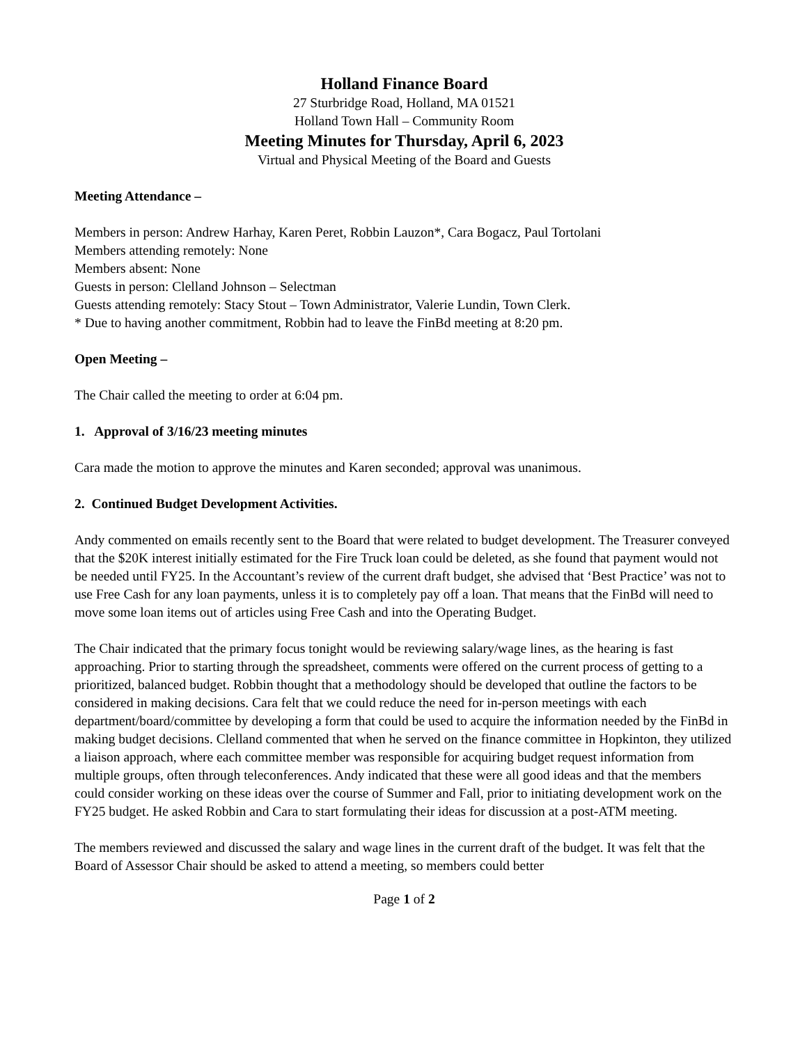Holland Finance Board
27 Sturbridge Road, Holland, MA 01521
Holland Town Hall – Community Room
Meeting Minutes for Thursday, April 6, 2023
Virtual and Physical Meeting of the Board and Guests
Meeting Attendance –
Members in person: Andrew Harhay, Karen Peret, Robbin Lauzon*, Cara Bogacz, Paul Tortolani
Members attending remotely: None
Members absent: None
Guests in person: Clelland Johnson – Selectman
Guests attending remotely: Stacy Stout – Town Administrator, Valerie Lundin, Town Clerk.
* Due to having another commitment, Robbin had to leave the FinBd meeting at 8:20 pm.
Open Meeting –
The Chair called the meeting to order at 6:04 pm.
1. Approval of 3/16/23 meeting minutes
Cara made the motion to approve the minutes and Karen seconded; approval was unanimous.
2. Continued Budget Development Activities.
Andy commented on emails recently sent to the Board that were related to budget development. The Treasurer conveyed that the $20K interest initially estimated for the Fire Truck loan could be deleted, as she found that payment would not be needed until FY25. In the Accountant’s review of the current draft budget, she advised that ‘Best Practice’ was not to use Free Cash for any loan payments, unless it is to completely pay off a loan. That means that the FinBd will need to move some loan items out of articles using Free Cash and into the Operating Budget.
The Chair indicated that the primary focus tonight would be reviewing salary/wage lines, as the hearing is fast approaching. Prior to starting through the spreadsheet, comments were offered on the current process of getting to a prioritized, balanced budget. Robbin thought that a methodology should be developed that outline the factors to be considered in making decisions. Cara felt that we could reduce the need for in-person meetings with each department/board/committee by developing a form that could be used to acquire the information needed by the FinBd in making budget decisions. Clelland commented that when he served on the finance committee in Hopkinton, they utilized a liaison approach, where each committee member was responsible for acquiring budget request information from multiple groups, often through teleconferences. Andy indicated that these were all good ideas and that the members could consider working on these ideas over the course of Summer and Fall, prior to initiating development work on the FY25 budget. He asked Robbin and Cara to start formulating their ideas for discussion at a post-ATM meeting.
The members reviewed and discussed the salary and wage lines in the current draft of the budget. It was felt that the Board of Assessor Chair should be asked to attend a meeting, so members could better
Page 1 of 2